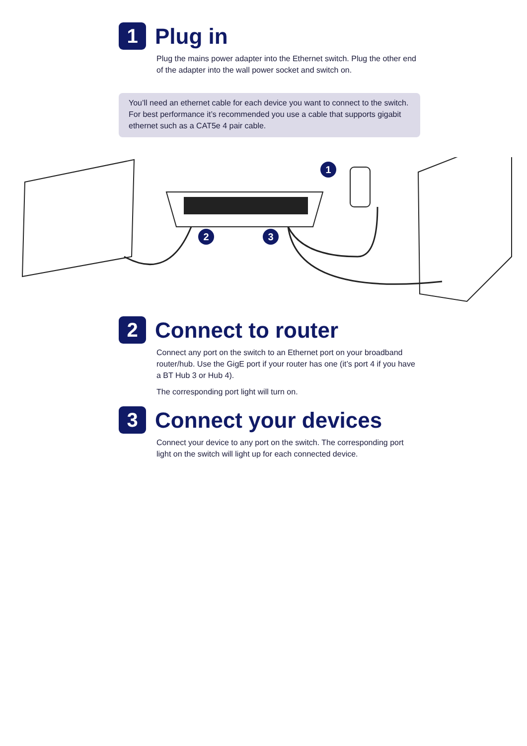1
Plug in
Plug the mains power adapter into the Ethernet switch. Plug the other end of the adapter into the wall power socket and switch on.
You’ll need an ethernet cable for each device you want to connect to the switch. For best performance it’s recommended you use a cable that supports gigabit ethernet such as a CAT5e 4 pair cable.
1
2
3
2
Connect to router
Connect any port on the switch to an Ethernet port on your broadband router/hub. Use the GigE port if your router has one (it’s port 4 if you have a BT Hub 3 or Hub 4).
The corresponding port light will turn on.
3
Connect your devices
Connect your device to any port on the switch. The corresponding port light on the switch will light up for each connected device.